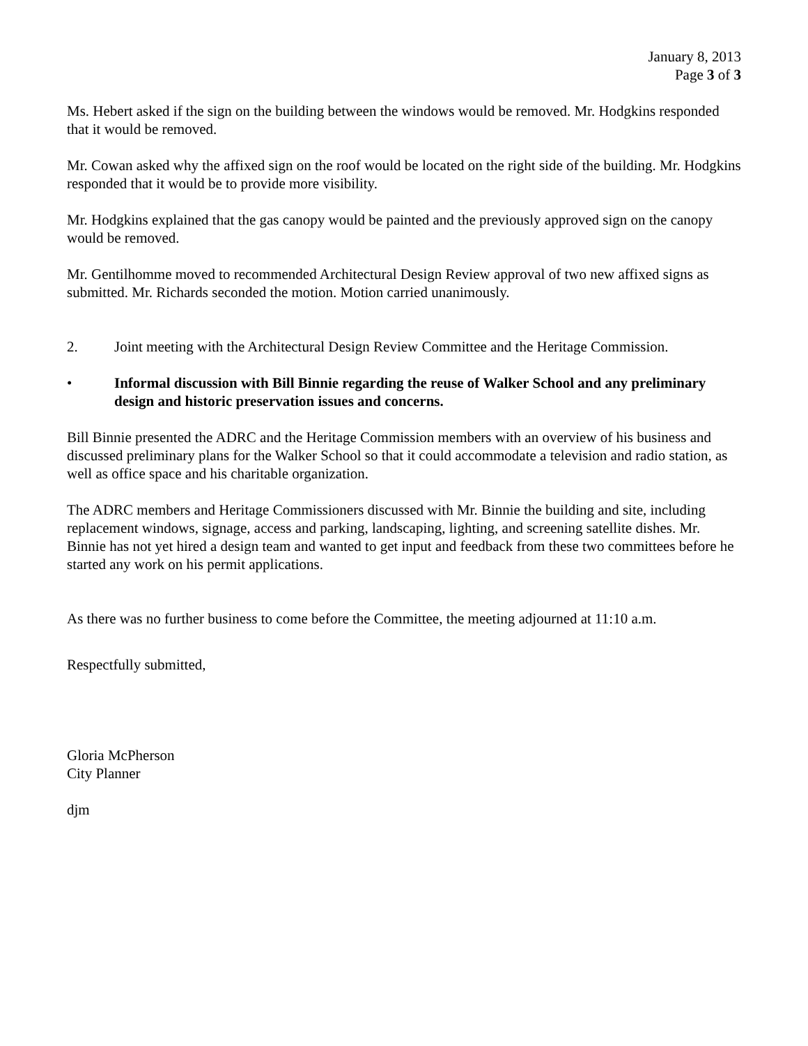January 8, 2013
Page 3 of 3
Ms. Hebert asked if the sign on the building between the windows would be removed. Mr. Hodgkins responded that it would be removed.
Mr. Cowan asked why the affixed sign on the roof would be located on the right side of the building. Mr. Hodgkins responded that it would be to provide more visibility.
Mr. Hodgkins explained that the gas canopy would be painted and the previously approved sign on the canopy would be removed.
Mr. Gentilhomme moved to recommended Architectural Design Review approval of two new affixed signs as submitted. Mr. Richards seconded the motion. Motion carried unanimously.
2. Joint meeting with the Architectural Design Review Committee and the Heritage Commission.
• Informal discussion with Bill Binnie regarding the reuse of Walker School and any preliminary design and historic preservation issues and concerns.
Bill Binnie presented the ADRC and the Heritage Commission members with an overview of his business and discussed preliminary plans for the Walker School so that it could accommodate a television and radio station, as well as office space and his charitable organization.
The ADRC members and Heritage Commissioners discussed with Mr. Binnie the building and site, including replacement windows, signage, access and parking, landscaping, lighting, and screening satellite dishes. Mr. Binnie has not yet hired a design team and wanted to get input and feedback from these two committees before he started any work on his permit applications.
As there was no further business to come before the Committee, the meeting adjourned at 11:10 a.m.
Respectfully submitted,
Gloria McPherson
City Planner
djm